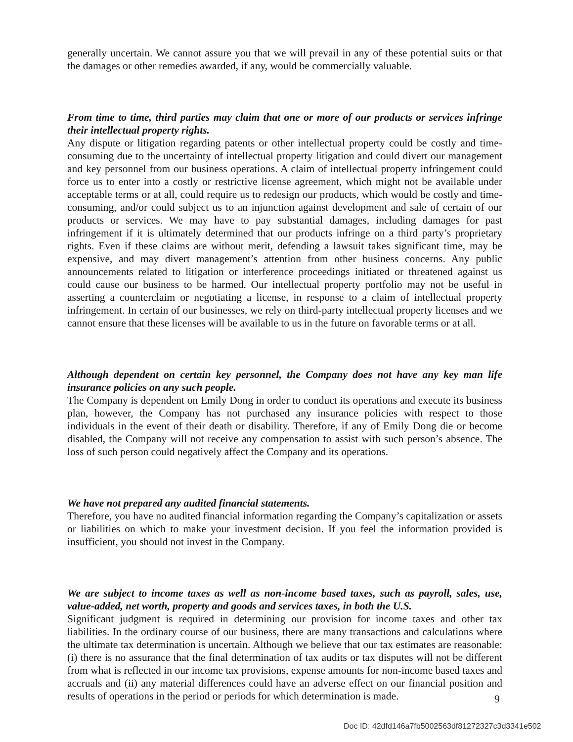generally uncertain. We cannot assure you that we will prevail in any of these potential suits or that the damages or other remedies awarded, if any, would be commercially valuable.
From time to time, third parties may claim that one or more of our products or services infringe their intellectual property rights.
Any dispute or litigation regarding patents or other intellectual property could be costly and time-consuming due to the uncertainty of intellectual property litigation and could divert our management and key personnel from our business operations. A claim of intellectual property infringement could force us to enter into a costly or restrictive license agreement, which might not be available under acceptable terms or at all, could require us to redesign our products, which would be costly and time-consuming, and/or could subject us to an injunction against development and sale of certain of our products or services. We may have to pay substantial damages, including damages for past infringement if it is ultimately determined that our products infringe on a third party’s proprietary rights. Even if these claims are without merit, defending a lawsuit takes significant time, may be expensive, and may divert management’s attention from other business concerns. Any public announcements related to litigation or interference proceedings initiated or threatened against us could cause our business to be harmed. Our intellectual property portfolio may not be useful in asserting a counterclaim or negotiating a license, in response to a claim of intellectual property infringement. In certain of our businesses, we rely on third-party intellectual property licenses and we cannot ensure that these licenses will be available to us in the future on favorable terms or at all.
Although dependent on certain key personnel, the Company does not have any key man life insurance policies on any such people.
The Company is dependent on Emily Dong in order to conduct its operations and execute its business plan, however, the Company has not purchased any insurance policies with respect to those individuals in the event of their death or disability. Therefore, if any of Emily Dong die or become disabled, the Company will not receive any compensation to assist with such person’s absence. The loss of such person could negatively affect the Company and its operations.
We have not prepared any audited financial statements.
Therefore, you have no audited financial information regarding the Company’s capitalization or assets or liabilities on which to make your investment decision. If you feel the information provided is insufficient, you should not invest in the Company.
We are subject to income taxes as well as non-income based taxes, such as payroll, sales, use, value-added, net worth, property and goods and services taxes, in both the U.S.
Significant judgment is required in determining our provision for income taxes and other tax liabilities. In the ordinary course of our business, there are many transactions and calculations where the ultimate tax determination is uncertain. Although we believe that our tax estimates are reasonable: (i) there is no assurance that the final determination of tax audits or tax disputes will not be different from what is reflected in our income tax provisions, expense amounts for non-income based taxes and accruals and (ii) any material differences could have an adverse effect on our financial position and results of operations in the period or periods for which determination is made.
9
Doc ID: 42dfd146a7fb5002563df81272327c3d3341e502